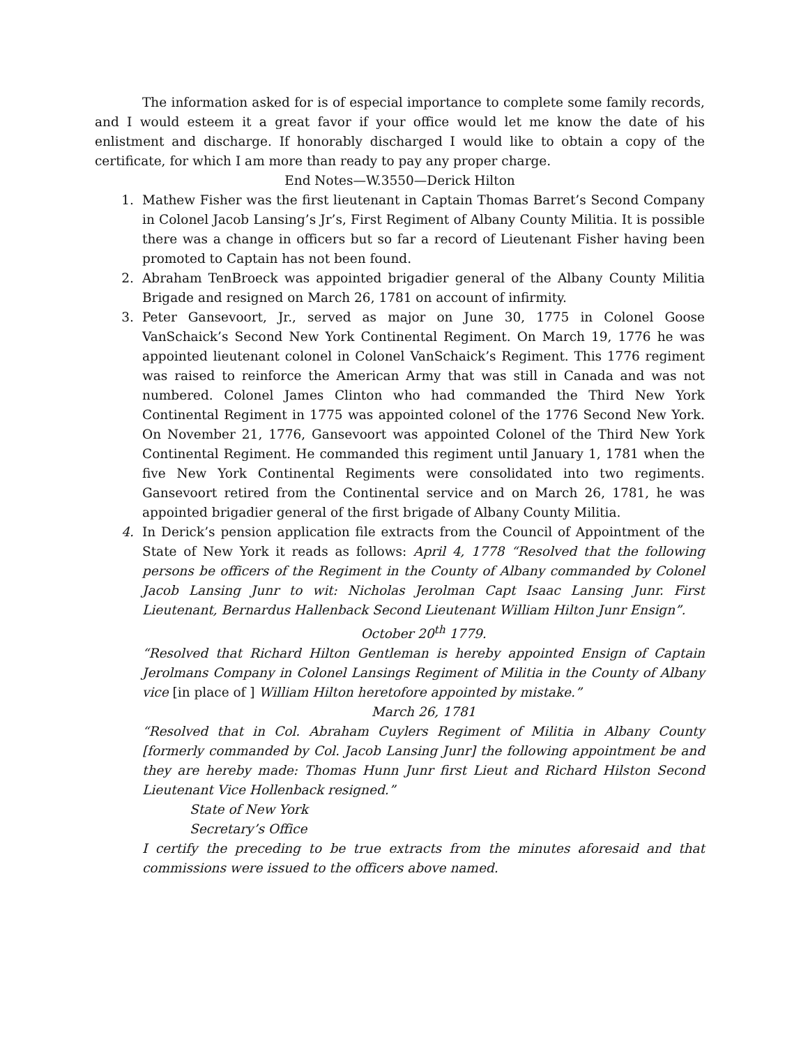The information asked for is of especial importance to complete some family records, and I would esteem it a great favor if your office would let me know the date of his enlistment and discharge. If honorably discharged I would like to obtain a copy of the certificate, for which I am more than ready to pay any proper charge.
End Notes—W.3550—Derick Hilton
1. Mathew Fisher was the first lieutenant in Captain Thomas Barret’s Second Company in Colonel Jacob Lansing’s Jr’s, First Regiment of Albany County Militia. It is possible there was a change in officers but so far a record of Lieutenant Fisher having been promoted to Captain has not been found.
2. Abraham TenBroeck was appointed brigadier general of the Albany County Militia Brigade and resigned on March 26, 1781 on account of infirmity.
3. Peter Gansevoort, Jr., served as major on June 30, 1775 in Colonel Goose VanSchaick’s Second New York Continental Regiment. On March 19, 1776 he was appointed lieutenant colonel in Colonel VanSchaick’s Regiment. This 1776 regiment was raised to reinforce the American Army that was still in Canada and was not numbered. Colonel James Clinton who had commanded the Third New York Continental Regiment in 1775 was appointed colonel of the 1776 Second New York. On November 21, 1776, Gansevoort was appointed Colonel of the Third New York Continental Regiment. He commanded this regiment until January 1, 1781 when the five New York Continental Regiments were consolidated into two regiments. Gansevoort retired from the Continental service and on March 26, 1781, he was appointed brigadier general of the first brigade of Albany County Militia.
4. In Derick’s pension application file extracts from the Council of Appointment of the State of New York it reads as follows: April 4, 1778 “Resolved that the following persons be officers of the Regiment in the County of Albany commanded by Colonel Jacob Lansing Junr to wit: Nicholas Jerolman Capt Isaac Lansing Junr. First Lieutenant, Bernardus Hallenback Second Lieutenant William Hilton Junr Ensign”.
October 20<sup>th</sup> 1779.
“Resolved that Richard Hilton Gentleman is hereby appointed Ensign of Captain Jerolmans Company in Colonel Lansings Regiment of Militia in the County of Albany vice [in place of ] William Hilton heretofore appointed by mistake.”
March 26, 1781
“Resolved that in Col. Abraham Cuylers Regiment of Militia in Albany County [formerly commanded by Col. Jacob Lansing Junr] the following appointment be and they are hereby made: Thomas Hunn Junr first Lieut and Richard Hilston Second Lieutenant Vice Hollenback resigned.”
State of New York
Secretary’s Office
I certify the preceding to be true extracts from the minutes aforesaid and that commissions were issued to the officers above named.